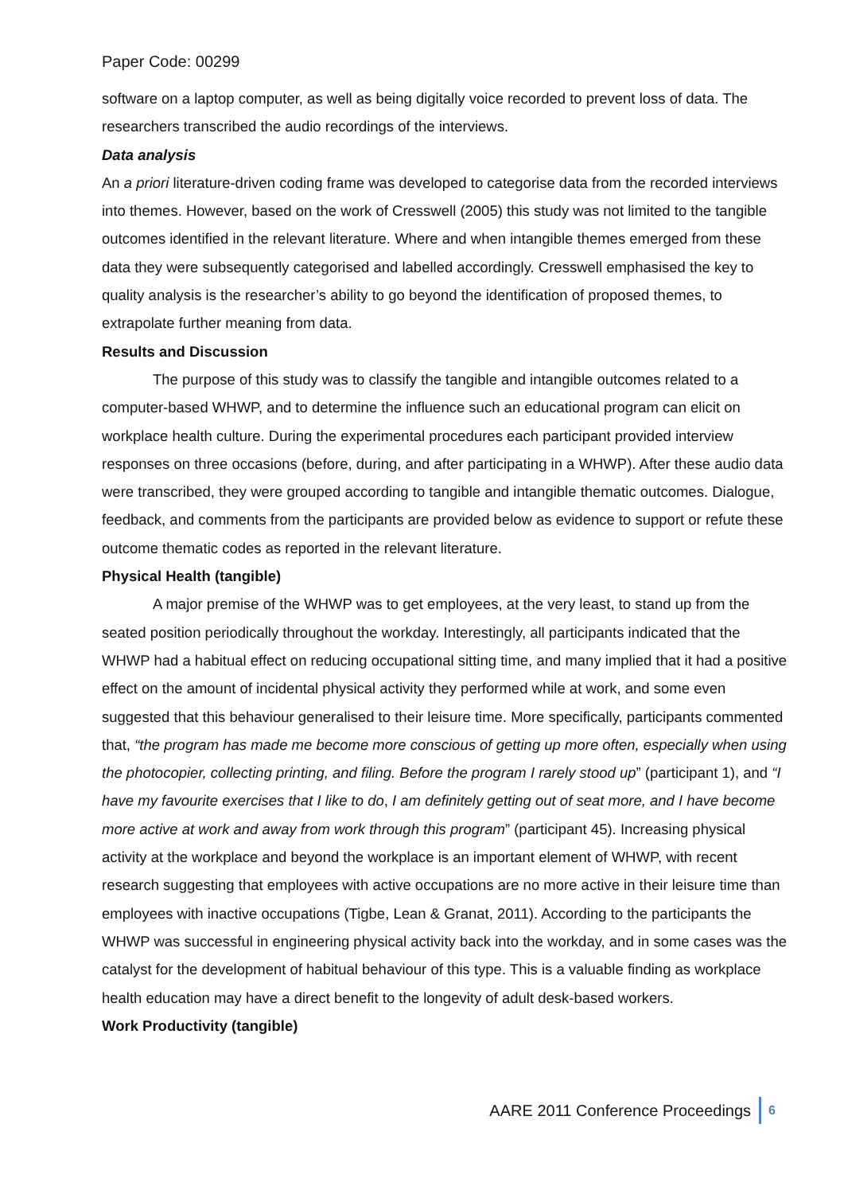Paper Code: 00299
software on a laptop computer, as well as being digitally voice recorded to prevent loss of data. The researchers transcribed the audio recordings of the interviews.
Data analysis
An a priori literature-driven coding frame was developed to categorise data from the recorded interviews into themes. However, based on the work of Cresswell (2005) this study was not limited to the tangible outcomes identified in the relevant literature. Where and when intangible themes emerged from these data they were subsequently categorised and labelled accordingly. Cresswell emphasised the key to quality analysis is the researcher’s ability to go beyond the identification of proposed themes, to extrapolate further meaning from data.
Results and Discussion
The purpose of this study was to classify the tangible and intangible outcomes related to a computer-based WHWP, and to determine the influence such an educational program can elicit on workplace health culture. During the experimental procedures each participant provided interview responses on three occasions (before, during, and after participating in a WHWP). After these audio data were transcribed, they were grouped according to tangible and intangible thematic outcomes. Dialogue, feedback, and comments from the participants are provided below as evidence to support or refute these outcome thematic codes as reported in the relevant literature.
Physical Health (tangible)
A major premise of the WHWP was to get employees, at the very least, to stand up from the seated position periodically throughout the workday. Interestingly, all participants indicated that the WHWP had a habitual effect on reducing occupational sitting time, and many implied that it had a positive effect on the amount of incidental physical activity they performed while at work, and some even suggested that this behaviour generalised to their leisure time. More specifically, participants commented that, “the program has made me become more conscious of getting up more often, especially when using the photocopier, collecting printing, and filing. Before the program I rarely stood up” (participant 1), and “I have my favourite exercises that I like to do, I am definitely getting out of seat more, and I have become more active at work and away from work through this program” (participant 45). Increasing physical activity at the workplace and beyond the workplace is an important element of WHWP, with recent research suggesting that employees with active occupations are no more active in their leisure time than employees with inactive occupations (Tigbe, Lean & Granat, 2011). According to the participants the WHWP was successful in engineering physical activity back into the workday, and in some cases was the catalyst for the development of habitual behaviour of this type. This is a valuable finding as workplace health education may have a direct benefit to the longevity of adult desk-based workers.
Work Productivity (tangible)
AARE 2011 Conference Proceedings 6